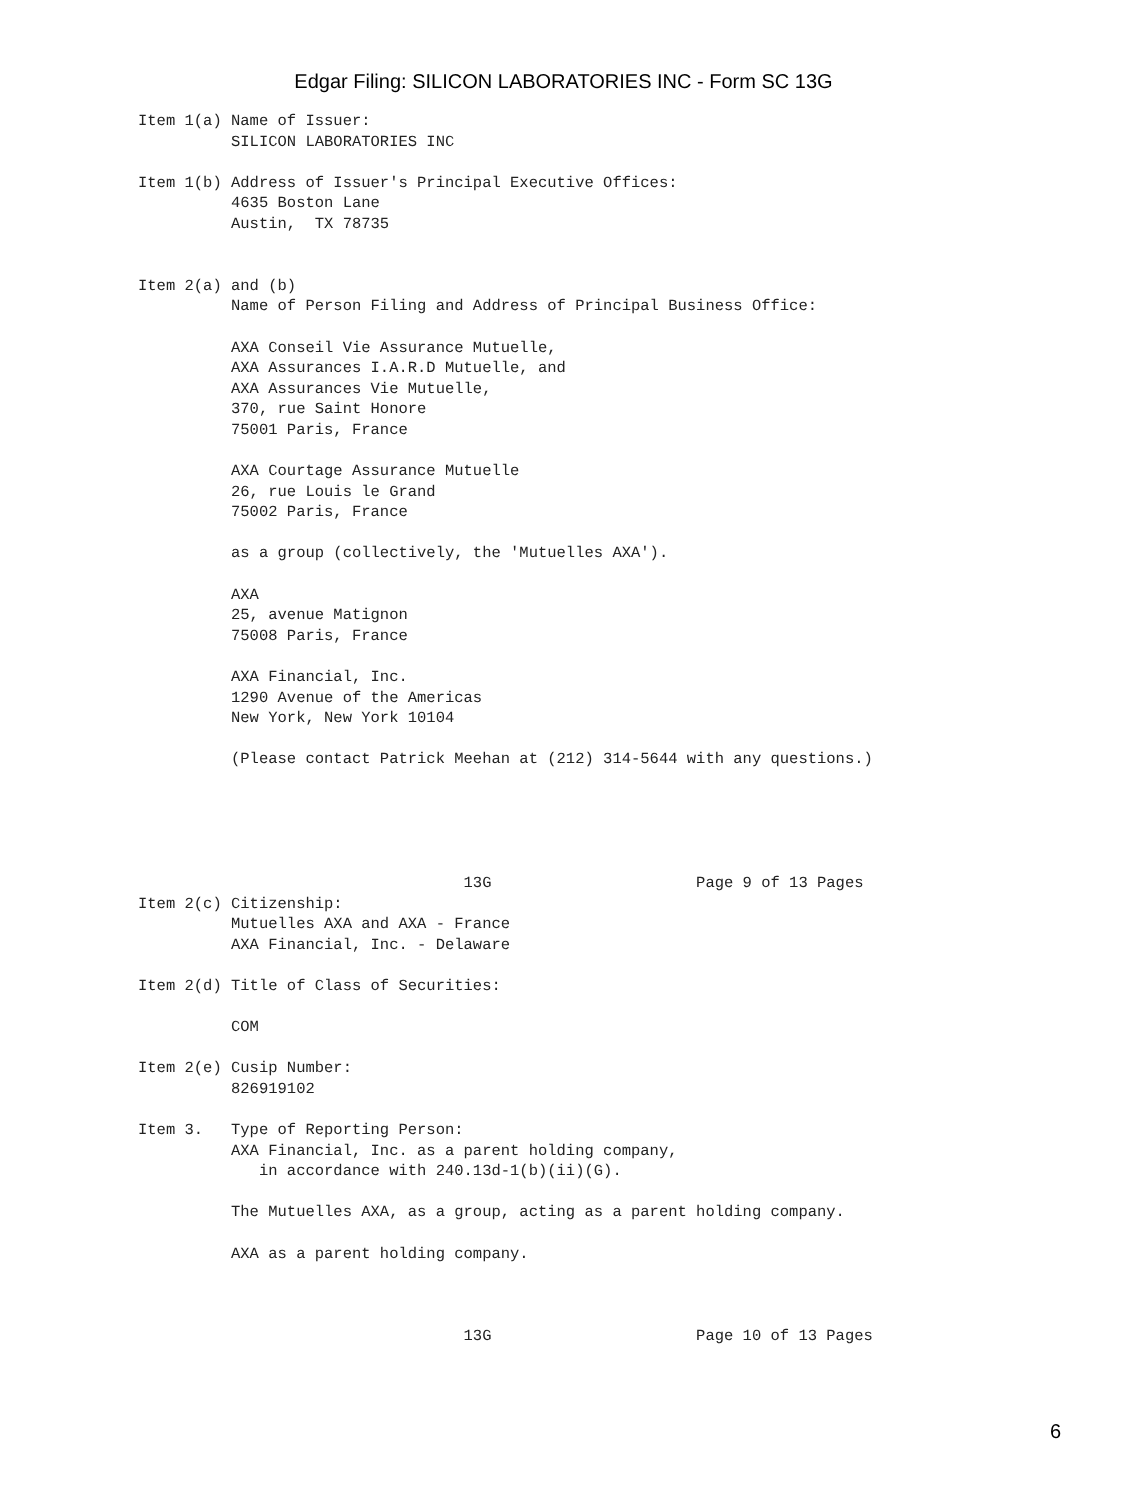Edgar Filing: SILICON LABORATORIES INC - Form SC 13G
Item 1(a) Name of Issuer:
          SILICON LABORATORIES INC

Item 1(b) Address of Issuer's Principal Executive Offices:
          4635 Boston Lane
          Austin,  TX 78735


Item 2(a) and (b)
          Name of Person Filing and Address of Principal Business Office:

          AXA Conseil Vie Assurance Mutuelle,
          AXA Assurances I.A.R.D Mutuelle, and
          AXA Assurances Vie Mutuelle,
          370, rue Saint Honore
          75001 Paris, France

          AXA Courtage Assurance Mutuelle
          26, rue Louis le Grand
          75002 Paris, France

          as a group (collectively, the 'Mutuelles AXA').

          AXA
          25, avenue Matignon
          75008 Paris, France

          AXA Financial, Inc.
          1290 Avenue of the Americas
          New York, New York 10104

          (Please contact Patrick Meehan at (212) 314-5644 with any questions.)





                                   13G                      Page 9 of 13 Pages
Item 2(c) Citizenship:
          Mutuelles AXA and AXA - France
          AXA Financial, Inc. - Delaware

Item 2(d) Title of Class of Securities:

          COM

Item 2(e) Cusip Number:
          826919102

Item 3.   Type of Reporting Person:
          AXA Financial, Inc. as a parent holding company,
             in accordance with 240.13d-1(b)(ii)(G).

          The Mutuelles AXA, as a group, acting as a parent holding company.

          AXA as a parent holding company.



                                   13G                      Page 10 of 13 Pages
6